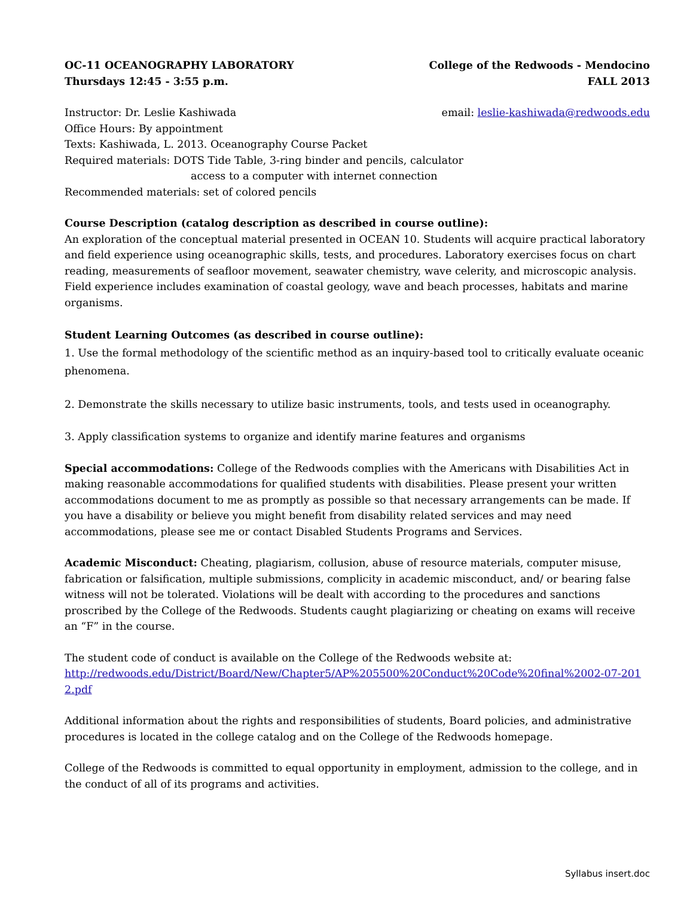OC-11 OCEANOGRAPHY LABORATORY College of the Redwoods - Mendocino
Thursdays 12:45 - 3:55 p.m. FALL 2013
Instructor: Dr. Leslie Kashiwada email: leslie-kashiwada@redwoods.edu
Office Hours: By appointment
Texts: Kashiwada, L. 2013. Oceanography Course Packet
Required materials: DOTS Tide Table, 3-ring binder and pencils, calculator
access to a computer with internet connection
Recommended materials: set of colored pencils
Course Description (catalog description as described in course outline):
An exploration of the conceptual material presented in OCEAN 10. Students will acquire practical laboratory and field experience using oceanographic skills, tests, and procedures. Laboratory exercises focus on chart reading, measurements of seafloor movement, seawater chemistry, wave celerity, and microscopic analysis. Field experience includes examination of coastal geology, wave and beach processes, habitats and marine organisms.
Student Learning Outcomes (as described in course outline):
1. Use the formal methodology of the scientific method as an inquiry-based tool to critically evaluate oceanic phenomena.
2. Demonstrate the skills necessary to utilize basic instruments, tools, and tests used in oceanography.
3. Apply classification systems to organize and identify marine features and organisms
Special accommodations: College of the Redwoods complies with the Americans with Disabilities Act in making reasonable accommodations for qualified students with disabilities. Please present your written accommodations document to me as promptly as possible so that necessary arrangements can be made. If you have a disability or believe you might benefit from disability related services and may need accommodations, please see me or contact Disabled Students Programs and Services.
Academic Misconduct: Cheating, plagiarism, collusion, abuse of resource materials, computer misuse, fabrication or falsification, multiple submissions, complicity in academic misconduct, and/ or bearing false witness will not be tolerated. Violations will be dealt with according to the procedures and sanctions proscribed by the College of the Redwoods. Students caught plagiarizing or cheating on exams will receive an “F” in the course.
The student code of conduct is available on the College of the Redwoods website at:
http://redwoods.edu/District/Board/New/Chapter5/AP%205500%20Conduct%20Code%20final%2002-07-2012.pdf
Additional information about the rights and responsibilities of students, Board policies, and administrative procedures is located in the college catalog and on the College of the Redwoods homepage.
College of the Redwoods is committed to equal opportunity in employment, admission to the college, and in the conduct of all of its programs and activities.
Syllabus insert.doc